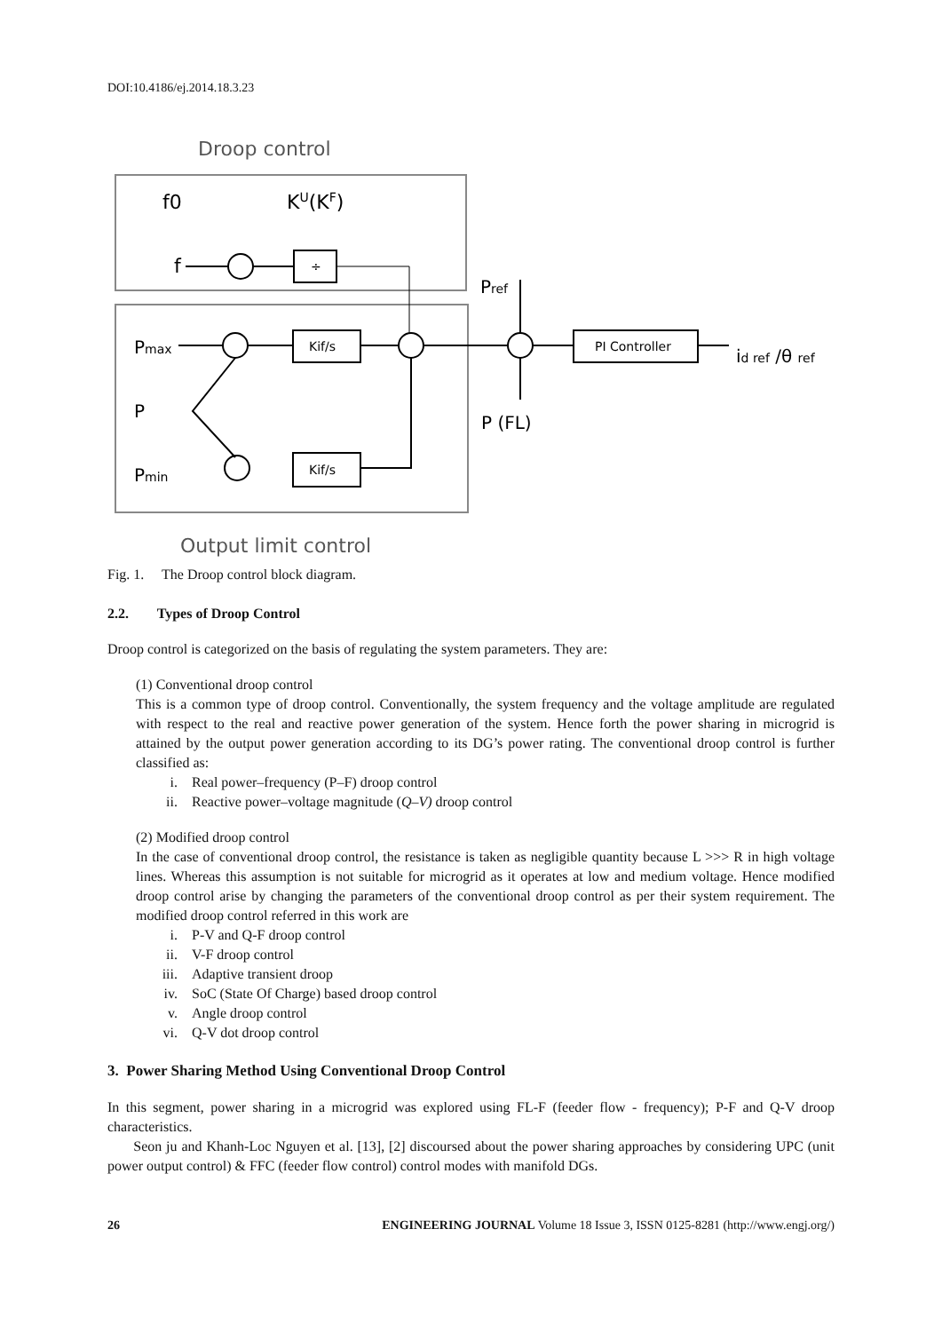DOI:10.4186/ej.2014.18.3.23
Droop control
f0
KU(KF)
f
÷
Pref
Pmax
Kif/s
PI Controller
id ref /θ ref
P
P (FL)
Pmin
Kif/s
Output limit control
Fig. 1. The Droop control block diagram.
2.2. Types of Droop Control
Droop control is categorized on the basis of regulating the system parameters. They are:
(1) Conventional droop control
This is a common type of droop control. Conventionally, the system frequency and the voltage amplitude are regulated with respect to the real and reactive power generation of the system. Hence forth the power sharing in microgrid is attained by the output power generation according to its DG’s power rating. The conventional droop control is further classified as:
i. Real power–frequency (P–F) droop control
ii. Reactive power–voltage magnitude (Q–V) droop control
(2) Modified droop control
In the case of conventional droop control, the resistance is taken as negligible quantity because L >>> R in high voltage lines. Whereas this assumption is not suitable for microgrid as it operates at low and medium voltage. Hence modified droop control arise by changing the parameters of the conventional droop control as per their system requirement. The modified droop control referred in this work are
i. P-V and Q-F droop control
ii. V-F droop control
iii. Adaptive transient droop
iv. SoC (State Of Charge) based droop control
v. Angle droop control
vi. Q-V dot droop control
3. Power Sharing Method Using Conventional Droop Control
In this segment, power sharing in a microgrid was explored using FL-F (feeder flow - frequency); P-F and Q-V droop characteristics.
Seon ju and Khanh-Loc Nguyen et al. [13], [2] discoursed about the power sharing approaches by considering UPC (unit power output control) & FFC (feeder flow control) control modes with manifold DGs.
26 ENGINEERING JOURNAL Volume 18 Issue 3, ISSN 0125-8281 (http://www.engj.org/)